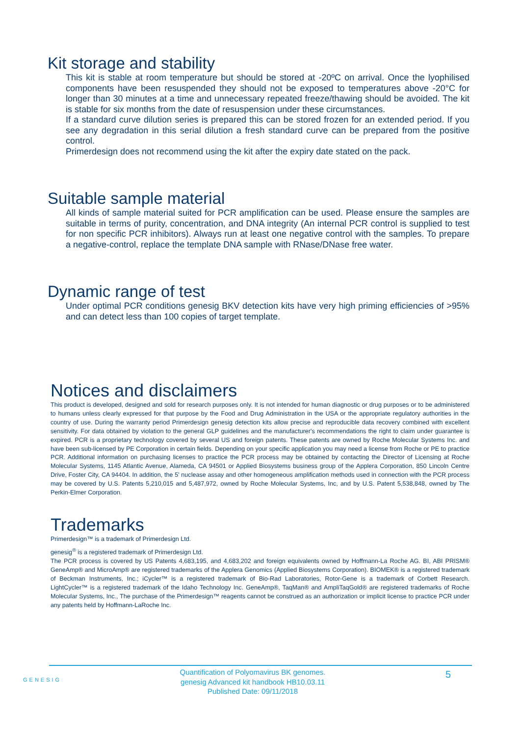Kit storage and stability
This kit is stable at room temperature but should be stored at -20ºC on arrival. Once the lyophilised components have been resuspended they should not be exposed to temperatures above -20°C for longer than 30 minutes at a time and unnecessary repeated freeze/thawing should be avoided. The kit is stable for six months from the date of resuspension under these circumstances.
If a standard curve dilution series is prepared this can be stored frozen for an extended period. If you see any degradation in this serial dilution a fresh standard curve can be prepared from the positive control.
Primerdesign does not recommend using the kit after the expiry date stated on the pack.
Suitable sample material
All kinds of sample material suited for PCR amplification can be used. Please ensure the samples are suitable in terms of purity, concentration, and DNA integrity (An internal PCR control is supplied to test for non specific PCR inhibitors). Always run at least one negative control with the samples. To prepare a negative-control, replace the template DNA sample with RNase/DNase free water.
Dynamic range of test
Under optimal PCR conditions genesig BKV detection kits have very high priming efficiencies of >95% and can detect less than 100 copies of target template.
Notices and disclaimers
This product is developed, designed and sold for research purposes only. It is not intended for human diagnostic or drug purposes or to be administered to humans unless clearly expressed for that purpose by the Food and Drug Administration in the USA or the appropriate regulatory authorities in the country of use. During the warranty period Primerdesign genesig detection kits allow precise and reproducible data recovery combined with excellent sensitivity. For data obtained by violation to the general GLP guidelines and the manufacturer's recommendations the right to claim under guarantee is expired. PCR is a proprietary technology covered by several US and foreign patents. These patents are owned by Roche Molecular Systems Inc. and have been sub-licensed by PE Corporation in certain fields. Depending on your specific application you may need a license from Roche or PE to practice PCR. Additional information on purchasing licenses to practice the PCR process may be obtained by contacting the Director of Licensing at Roche Molecular Systems, 1145 Atlantic Avenue, Alameda, CA 94501 or Applied Biosystems business group of the Applera Corporation, 850 Lincoln Centre Drive, Foster City, CA 94404. In addition, the 5' nuclease assay and other homogeneous amplification methods used in connection with the PCR process may be covered by U.S. Patents 5,210,015 and 5,487,972, owned by Roche Molecular Systems, Inc, and by U.S. Patent 5,538,848, owned by The Perkin-Elmer Corporation.
Trademarks
Primerdesign™ is a trademark of Primerdesign Ltd.
genesig<sup>®</sup> is a registered trademark of Primerdesign Ltd.
The PCR process is covered by US Patents 4,683,195, and 4,683,202 and foreign equivalents owned by Hoffmann-La Roche AG. BI, ABI PRISM® GeneAmp® and MicroAmp® are registered trademarks of the Applera Genomics (Applied Biosystems Corporation). BIOMEK® is a registered trademark of Beckman Instruments, Inc.; iCycler™ is a registered trademark of Bio-Rad Laboratories, Rotor-Gene is a trademark of Corbett Research. LightCycler™ is a registered trademark of the Idaho Technology Inc. GeneAmp®, TaqMan® and AmpliTaqGold® are registered trademarks of Roche Molecular Systems, Inc., The purchase of the Primerdesign™ reagents cannot be construed as an authorization or implicit license to practice PCR under any patents held by Hoffmann-LaRoche Inc.
GENESIG
Quantification of Polyomavirus BK genomes.
genesig Advanced kit handbook HB10.03.11
Published Date: 09/11/2018
5